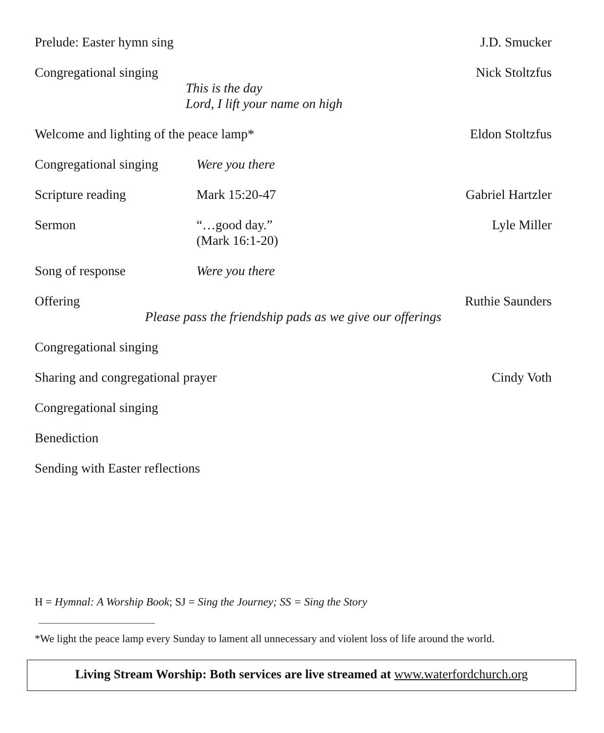Prelude: Easter hymn sing J.D. Smucker
Congregational singing Nick Stoltzfus
This is the day
Lord, I lift your name on high
Welcome and lighting of the peace lamp*
Eldon Stoltzfus
Congregational singing
Were you there
Scripture reading Mark 15:20-47 Gabriel Hartzler
Sermon “…good day.” Lyle Miller
(Mark 16:1-20)
Song of response Were you there
Offering Ruthie Saunders
Please pass the friendship pads as we give our offerings
Congregational singing
Sharing and congregational prayer
Cindy Voth
Congregational singing
Benediction
Sending with Easter reflections
H = Hymnal: A Worship Book; SJ = Sing the Journey; SS = Sing the Story
*We light the peace lamp every Sunday to lament all unnecessary and violent loss of life around the world.
Living Stream Worship: Both services are live streamed at www.waterfordchurch.org